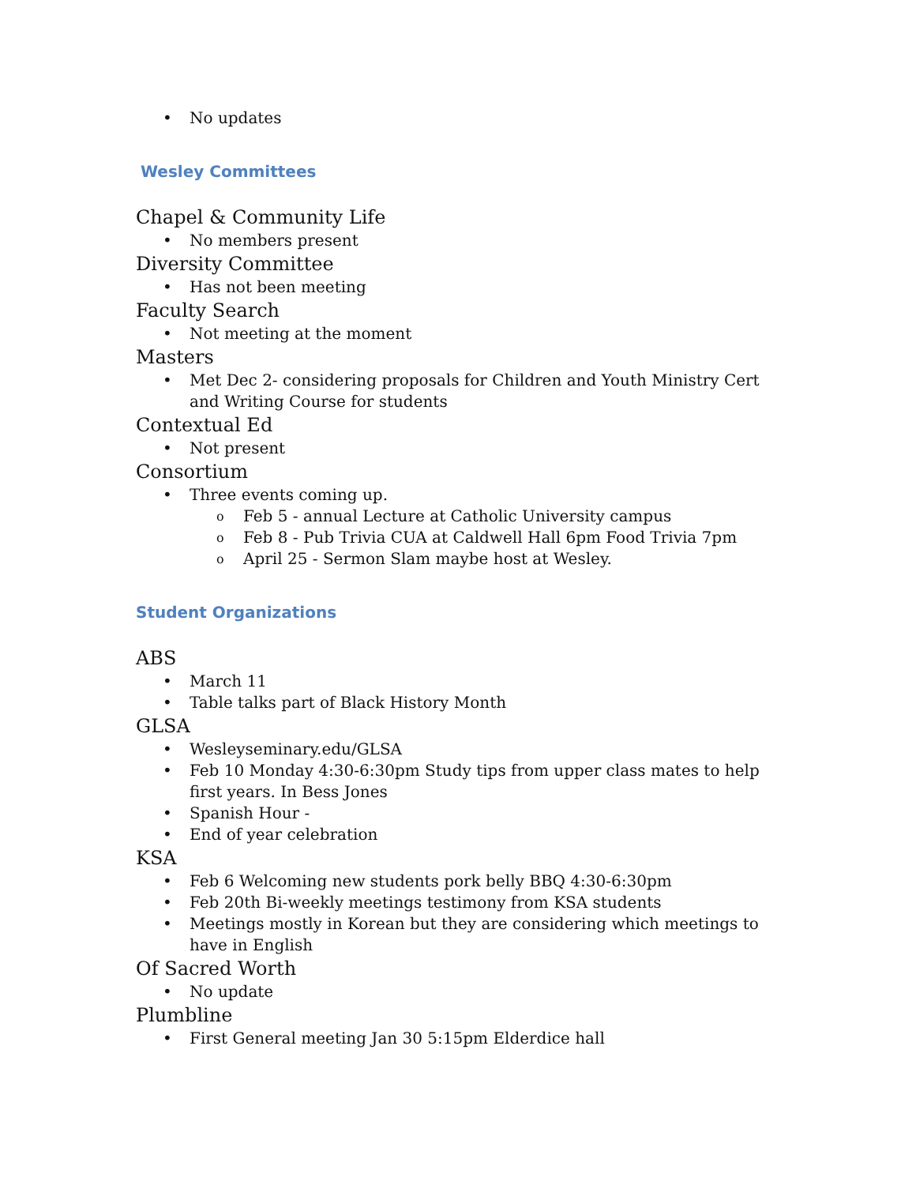No updates
Wesley Committees
Chapel & Community Life
No members present
Diversity Committee
Has not been meeting
Faculty Search
Not meeting at the moment
Masters
Met Dec 2- considering proposals for Children and Youth Ministry Cert and Writing Course for students
Contextual Ed
Not present
Consortium
Three events coming up.
Feb 5 - annual Lecture at Catholic University campus
Feb 8 - Pub Trivia CUA at Caldwell Hall 6pm Food Trivia 7pm
April 25 - Sermon Slam maybe host at Wesley.
Student Organizations
ABS
March 11
Table talks part of Black History Month
GLSA
Wesleyseminary.edu/GLSA
Feb 10 Monday 4:30-6:30pm Study tips from upper class mates to help first years. In Bess Jones
Spanish Hour -
End of year celebration
KSA
Feb 6 Welcoming new students pork belly BBQ 4:30-6:30pm
Feb 20th Bi-weekly meetings testimony from KSA students
Meetings mostly in Korean but they are considering which meetings to have in English
Of Sacred Worth
No update
Plumbline
First General meeting Jan 30 5:15pm Elderdice hall